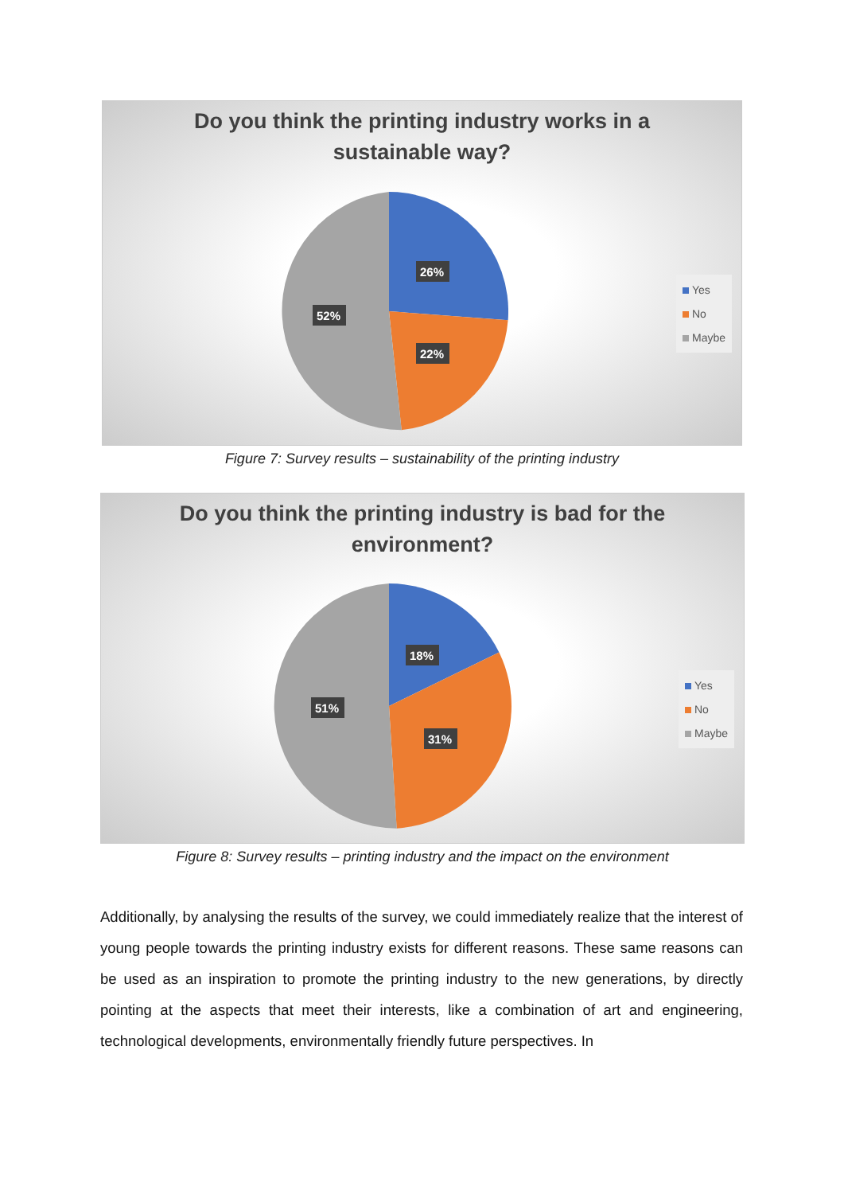Do you think the printing industry works in a
sustainable way?
26%
22%
52%
Yes
No
Maybe
Figure 7: Survey results – sustainability of the printing industry
Do you think the printing industry is bad for the
environment?
18%
31%
51%
Yes
No
Maybe
Figure 8: Survey results – printing industry and the impact on the environment
Additionally, by analysing the results of the survey, we could immediately realize that the interest of young people towards the printing industry exists for different reasons. These same reasons can be used as an inspiration to promote the printing industry to the new generations, by directly pointing at the aspects that meet their interests, like a combination of art and engineering, technological developments, environmentally friendly future perspectives. In